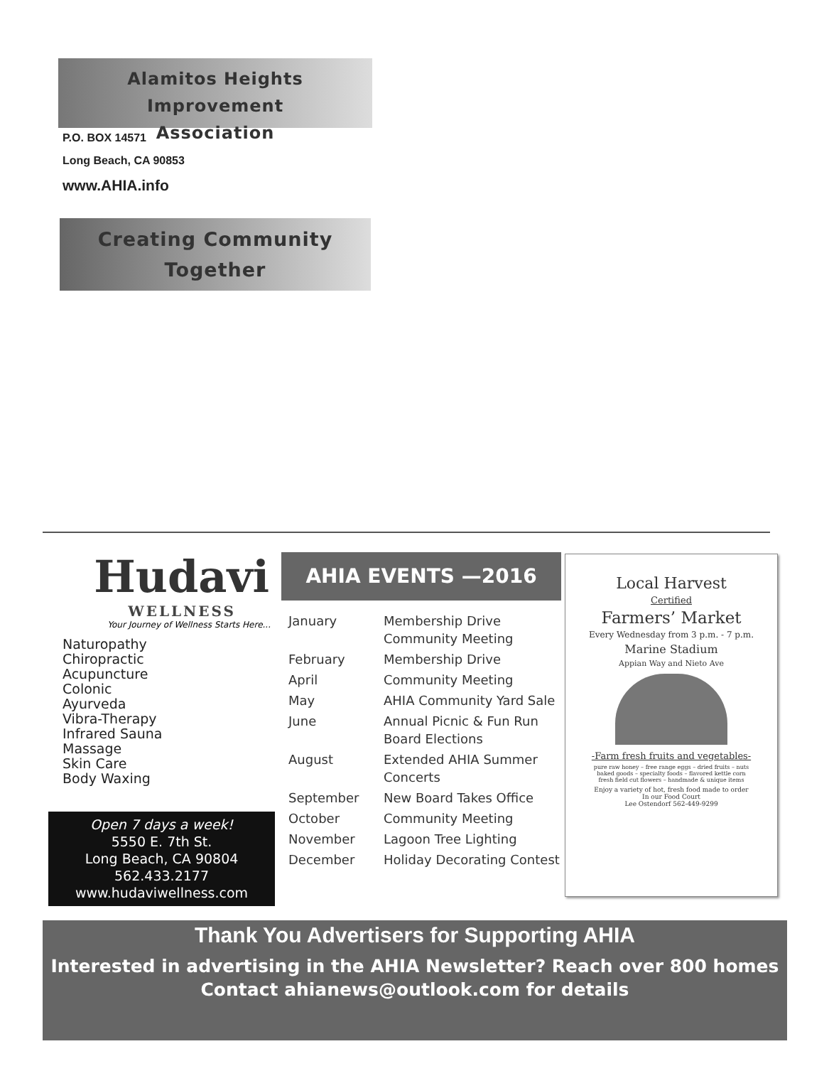Alamitos Heights Improvement
Association
P.O. BOX 14571
Long Beach, CA 90853
www.AHIA.info
Creating Community
Together
Hudavi
WELLNESS
Your Journey of Wellness Starts Here...
Naturopathy
Chiropractic
Acupuncture
Colonic
Ayurveda
Vibra-Therapy
Infrared Sauna
Massage
Skin Care
Body Waxing
Open 7 days a week!
5550 E. 7th St.
Long Beach, CA 90804
562.433.2177
www.hudaviwellness.com
AHIA EVENTS —2016
| January | Membership Drive Community Meeting |
| February | Membership Drive |
| April | Community Meeting |
| May | AHIA Community Yard Sale |
| June | Annual Picnic & Fun Run Board Elections |
| August | Extended AHIA Summer Concerts |
| September | New Board Takes Office |
| October | Community Meeting |
| November | Lagoon Tree Lighting |
| December | Holiday Decorating Contest |
Local Harvest
Certified
Farmers’ Market
Every Wednesday from 3 p.m. - 7 p.m.
Marine Stadium
Appian Way and Nieto Ave
-Farm fresh fruits and vegetables-
pure raw honey – free range eggs – dried fruits – nuts
baked goods – specialty foods – flavored kettle corn
fresh field cut flowers – handmade & unique items
Enjoy a variety of hot, fresh food made to order
In our Food Court
Lee Ostendorf 562-449-9299
Thank You Advertisers for Supporting AHIA
Interested in advertising in the AHIA Newsletter? Reach over 800 homes
Contact ahianews@outlook.com for details